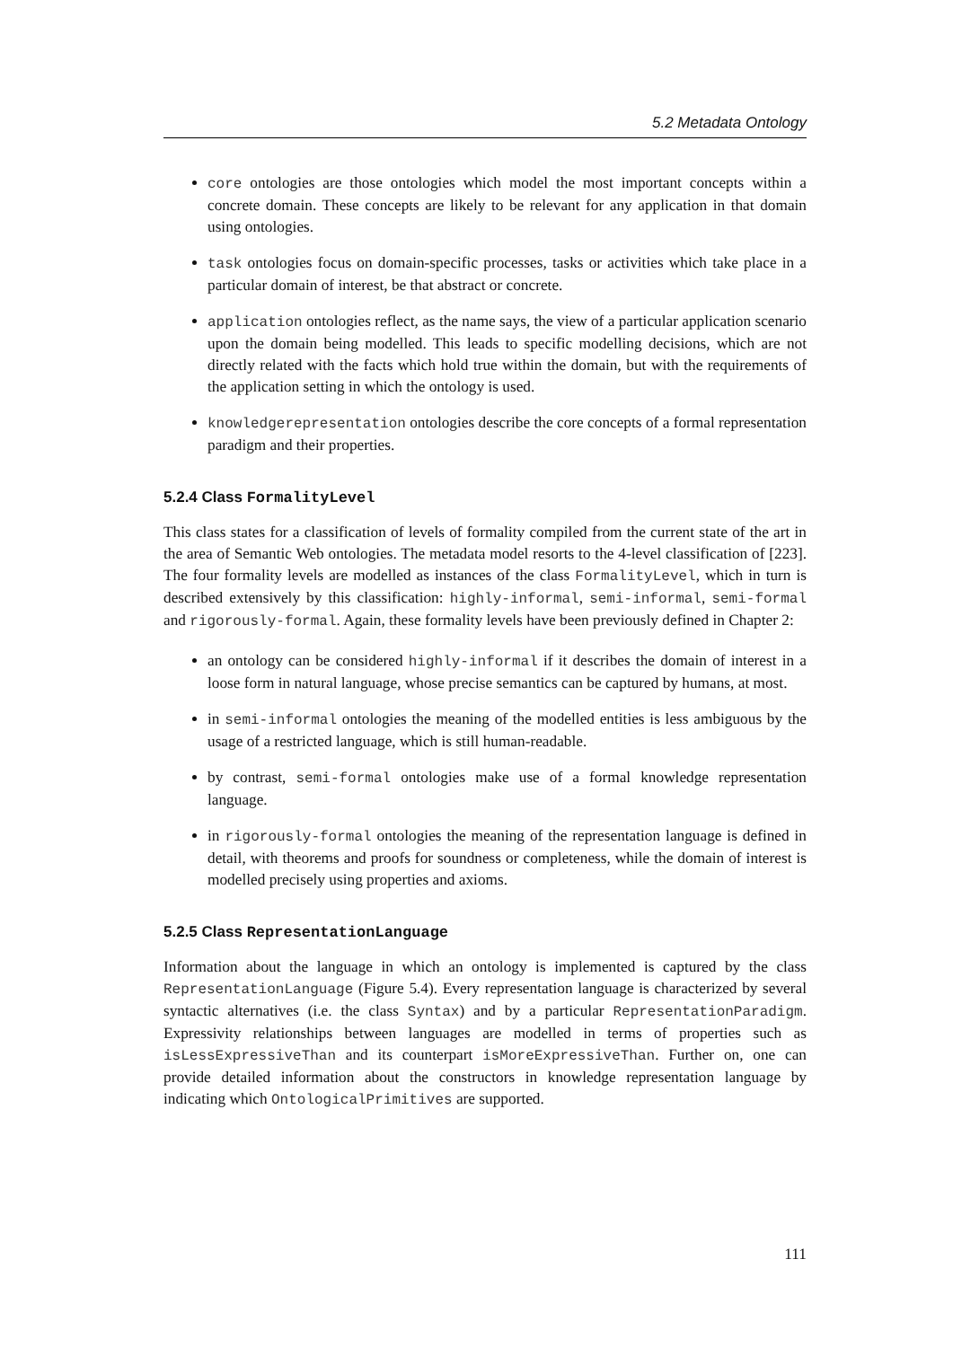5.2 Metadata Ontology
core ontologies are those ontologies which model the most important concepts within a concrete domain. These concepts are likely to be relevant for any application in that domain using ontologies.
task ontologies focus on domain-specific processes, tasks or activities which take place in a particular domain of interest, be that abstract or concrete.
application ontologies reflect, as the name says, the view of a particular application scenario upon the domain being modelled. This leads to specific modelling decisions, which are not directly related with the facts which hold true within the domain, but with the requirements of the application setting in which the ontology is used.
knowledgerepresentation ontologies describe the core concepts of a formal representation paradigm and their properties.
5.2.4 Class FormalityLevel
This class states for a classification of levels of formality compiled from the current state of the art in the area of Semantic Web ontologies. The metadata model resorts to the 4-level classification of [223]. The four formality levels are modelled as instances of the class FormalityLevel, which in turn is described extensively by this classification: highly-informal, semi-informal, semi-formal and rigorously-formal. Again, these formality levels have been previously defined in Chapter 2:
an ontology can be considered highly-informal if it describes the domain of interest in a loose form in natural language, whose precise semantics can be captured by humans, at most.
in semi-informal ontologies the meaning of the modelled entities is less ambiguous by the usage of a restricted language, which is still human-readable.
by contrast, semi-formal ontologies make use of a formal knowledge representation language.
in rigorously-formal ontologies the meaning of the representation language is defined in detail, with theorems and proofs for soundness or completeness, while the domain of interest is modelled precisely using properties and axioms.
5.2.5 Class RepresentationLanguage
Information about the language in which an ontology is implemented is captured by the class RepresentationLanguage (Figure 5.4). Every representation language is characterized by several syntactic alternatives (i.e. the class Syntax) and by a particular RepresentationParadigm. Expressivity relationships between languages are modelled in terms of properties such as isLessExpressiveThan and its counterpart isMoreExpressiveThan. Further on, one can provide detailed information about the constructors in knowledge representation language by indicating which OntologicalPrimitives are supported.
111